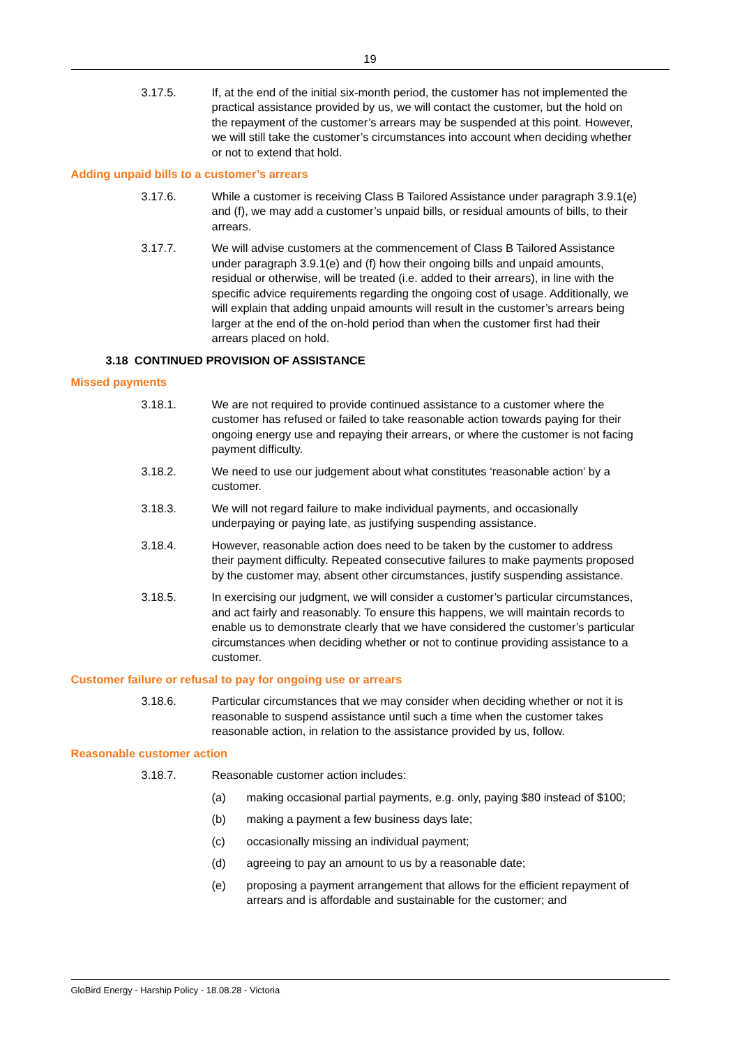19
3.17.5. If, at the end of the initial six-month period, the customer has not implemented the practical assistance provided by us, we will contact the customer, but the hold on the repayment of the customer’s arrears may be suspended at this point. However, we will still take the customer’s circumstances into account when deciding whether or not to extend that hold.
Adding unpaid bills to a customer’s arrears
3.17.6. While a customer is receiving Class B Tailored Assistance under paragraph 3.9.1(e) and (f), we may add a customer’s unpaid bills, or residual amounts of bills, to their arrears.
3.17.7. We will advise customers at the commencement of Class B Tailored Assistance under paragraph 3.9.1(e) and (f) how their ongoing bills and unpaid amounts, residual or otherwise, will be treated (i.e. added to their arrears), in line with the specific advice requirements regarding the ongoing cost of usage. Additionally, we will explain that adding unpaid amounts will result in the customer’s arrears being larger at the end of the on-hold period than when the customer first had their arrears placed on hold.
3.18 CONTINUED PROVISION OF ASSISTANCE
Missed payments
3.18.1. We are not required to provide continued assistance to a customer where the customer has refused or failed to take reasonable action towards paying for their ongoing energy use and repaying their arrears, or where the customer is not facing payment difficulty.
3.18.2. We need to use our judgement about what constitutes ‘reasonable action’ by a customer.
3.18.3. We will not regard failure to make individual payments, and occasionally underpaying or paying late, as justifying suspending assistance.
3.18.4. However, reasonable action does need to be taken by the customer to address their payment difficulty. Repeated consecutive failures to make payments proposed by the customer may, absent other circumstances, justify suspending assistance.
3.18.5. In exercising our judgment, we will consider a customer’s particular circumstances, and act fairly and reasonably. To ensure this happens, we will maintain records to enable us to demonstrate clearly that we have considered the customer’s particular circumstances when deciding whether or not to continue providing assistance to a customer.
Customer failure or refusal to pay for ongoing use or arrears
3.18.6. Particular circumstances that we may consider when deciding whether or not it is reasonable to suspend assistance until such a time when the customer takes reasonable action, in relation to the assistance provided by us, follow.
Reasonable customer action
3.18.7. Reasonable customer action includes:
(a) making occasional partial payments, e.g. only, paying $80 instead of $100;
(b) making a payment a few business days late;
(c) occasionally missing an individual payment;
(d) agreeing to pay an amount to us by a reasonable date;
(e) proposing a payment arrangement that allows for the efficient repayment of arrears and is affordable and sustainable for the customer; and
GloBird Energy - Harship Policy - 18.08.28 - Victoria